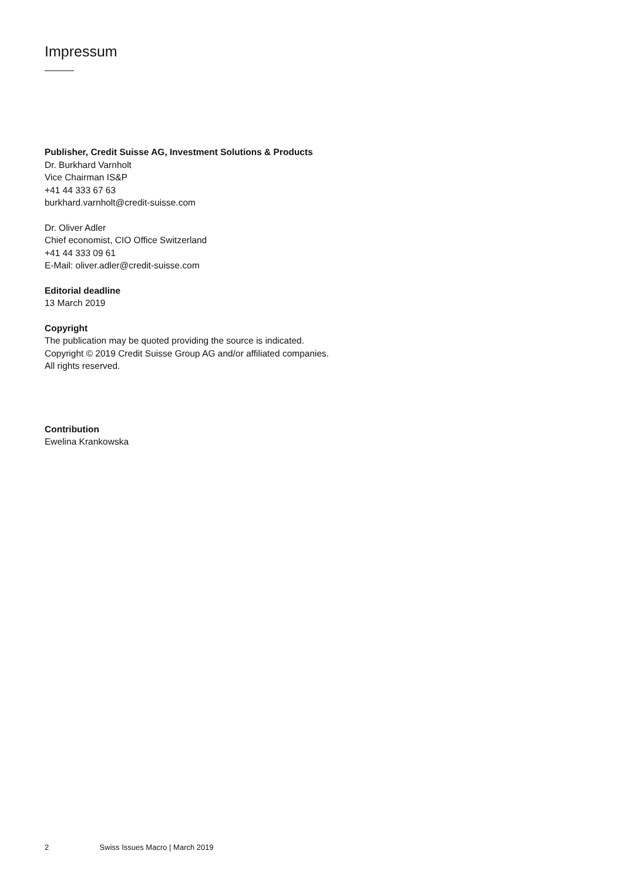Impressum
Publisher, Credit Suisse AG, Investment Solutions & Products
Dr. Burkhard Varnholt
Vice Chairman IS&P
+41 44 333 67 63
burkhard.varnholt@credit-suisse.com
Dr. Oliver Adler
Chief economist, CIO Office Switzerland
+41 44 333 09 61
E-Mail: oliver.adler@credit-suisse.com
Editorial deadline
13 March 2019
Copyright
The publication may be quoted providing the source is indicated.
Copyright © 2019 Credit Suisse Group AG and/or affiliated companies.
All rights reserved.
Contribution
Ewelina Krankowska
2 Swiss Issues Macro | March 2019